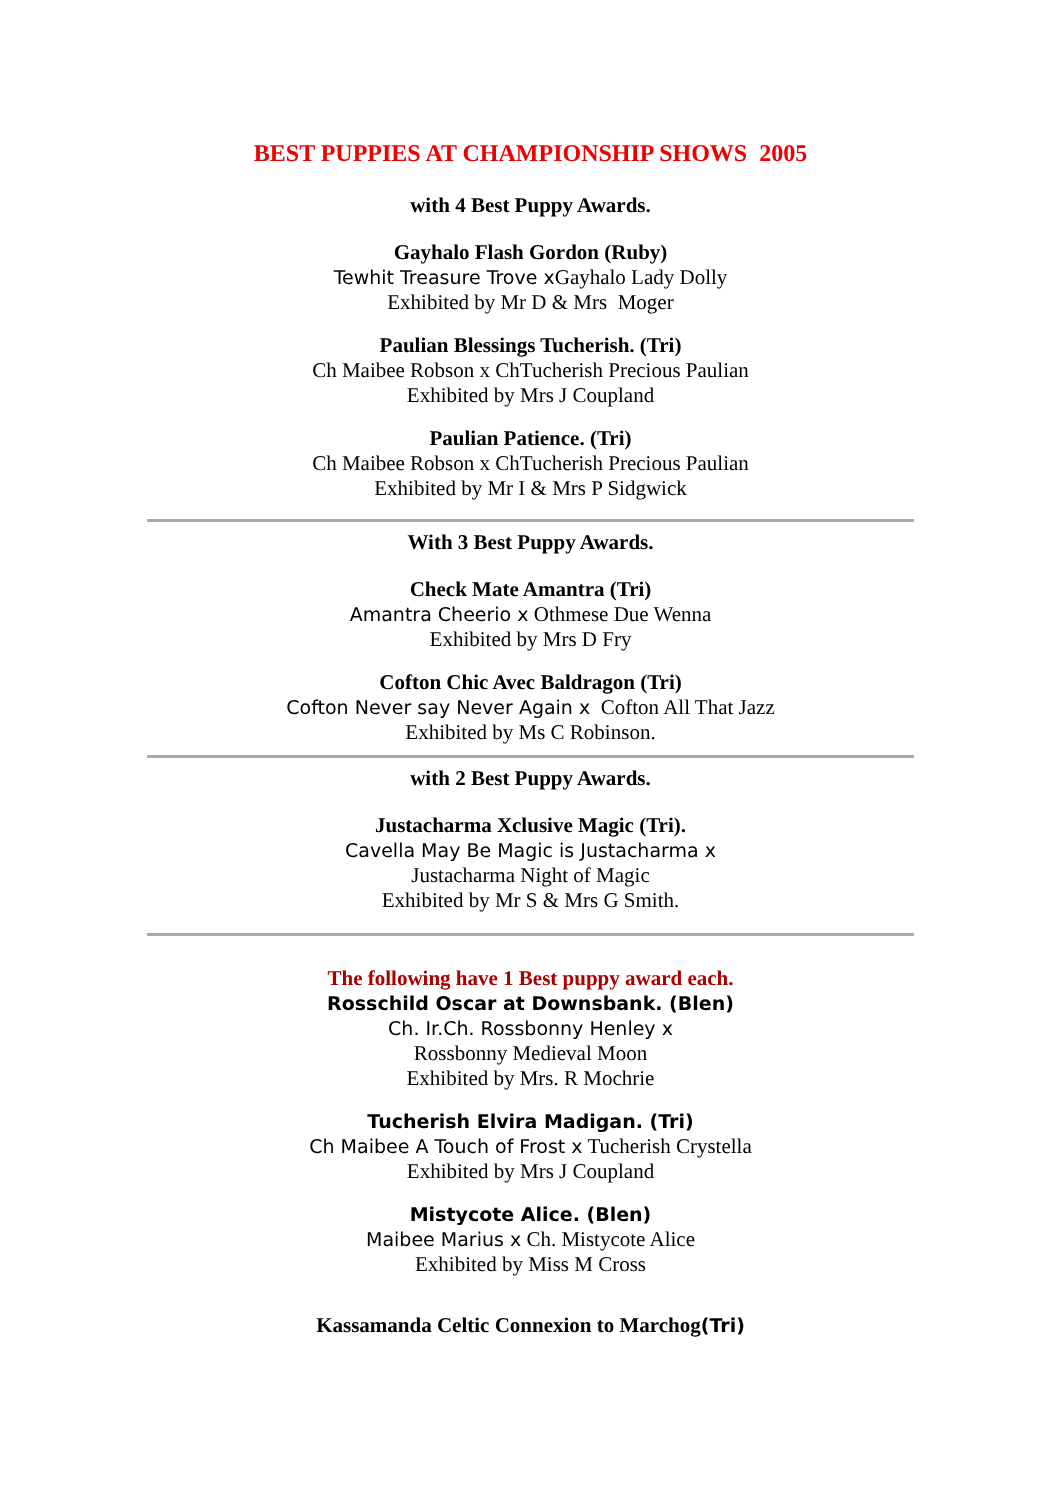BEST PUPPIES AT CHAMPIONSHIP SHOWS 2005
with 4 Best Puppy Awards.
Gayhalo Flash Gordon (Ruby)
Tewhit Treasure Trove x Gayhalo Lady Dolly
Exhibited by Mr D & Mrs Moger
Paulian Blessings Tucherish. (Tri)
Ch Maibee Robson x ChTucherish Precious Paulian
Exhibited by Mrs J Coupland
Paulian Patience. (Tri)
Ch Maibee Robson x ChTucherish Precious Paulian
Exhibited by Mr I & Mrs P Sidgwick
With 3 Best Puppy Awards.
Check Mate Amantra (Tri)
Amantra Cheerio x Othmese Due Wenna
Exhibited by Mrs D Fry
Cofton Chic Avec Baldragon (Tri)
Cofton Never say Never Again x Cofton All That Jazz
Exhibited by Ms C Robinson.
with 2 Best Puppy Awards.
Justacharma Xclusive Magic (Tri).
Cavella May Be Magic is Justacharma x
Justacharma Night of Magic
Exhibited by Mr S & Mrs G Smith.
The following have 1 Best puppy award each.
Rosschild Oscar at Downsbank. (Blen)
Ch. Ir.Ch. Rossbonny Henley x
Rossbonny Medieval Moon
Exhibited by Mrs. R Mochrie
Tucherish Elvira Madigan. (Tri)
Ch Maibee A Touch of Frost x Tucherish Crystella
Exhibited by Mrs J Coupland
Mistycote Alice. (Blen)
Maibee Marius x Ch. Mistycote Alice
Exhibited by Miss M Cross
Kassamanda Celtic Connexion to Marchog(Tri)